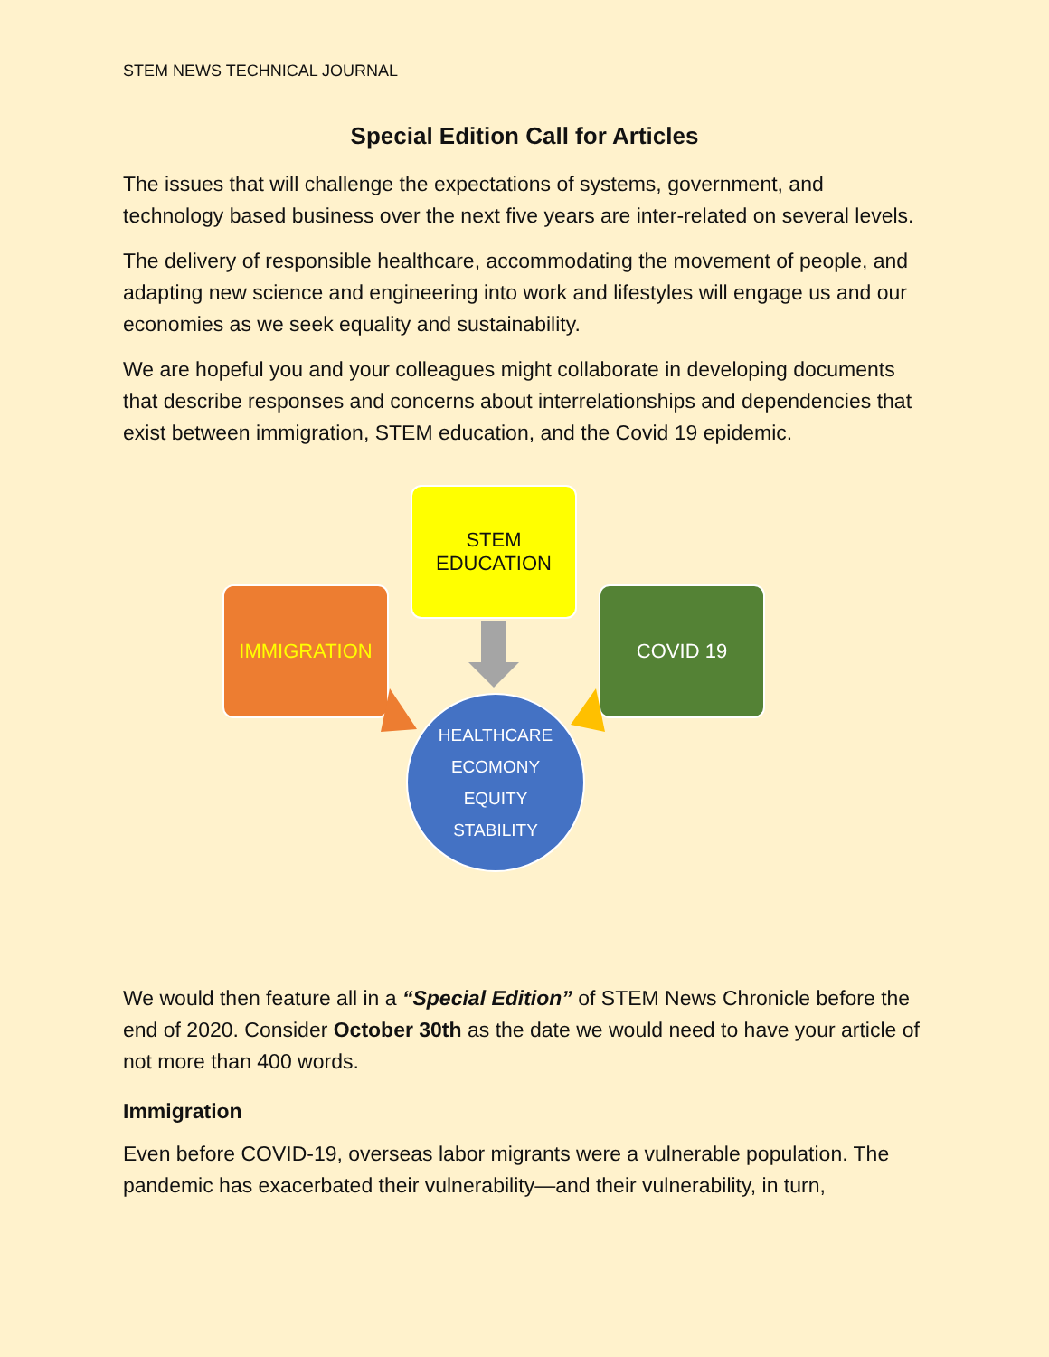STEM NEWS TECHNICAL JOURNAL
Special Edition Call for Articles
The issues that will challenge the expectations of systems, government, and technology based business over the next five years are inter-related on several levels.
The delivery of responsible healthcare, accommodating the movement of people, and adapting new science and engineering into work and lifestyles will engage us and our economies as we seek equality and sustainability.
We are hopeful you and your colleagues might collaborate in developing documents that describe responses and concerns about interrelationships and dependencies that exist between immigration, STEM education, and the Covid 19 epidemic.
STEM
EDUCATION
IMMIGRATION COVID 19
HEALTHCARE
ECOMONY
EQUITY
STABILITY
We would then feature all in a “Special Edition” of STEM News Chronicle before the end of 2020. Consider October 30th as the date we would need to have your article of not more than 400 words.
Immigration
Even before COVID-19, overseas labor migrants were a vulnerable population. The pandemic has exacerbated their vulnerability—and their vulnerability, in turn,